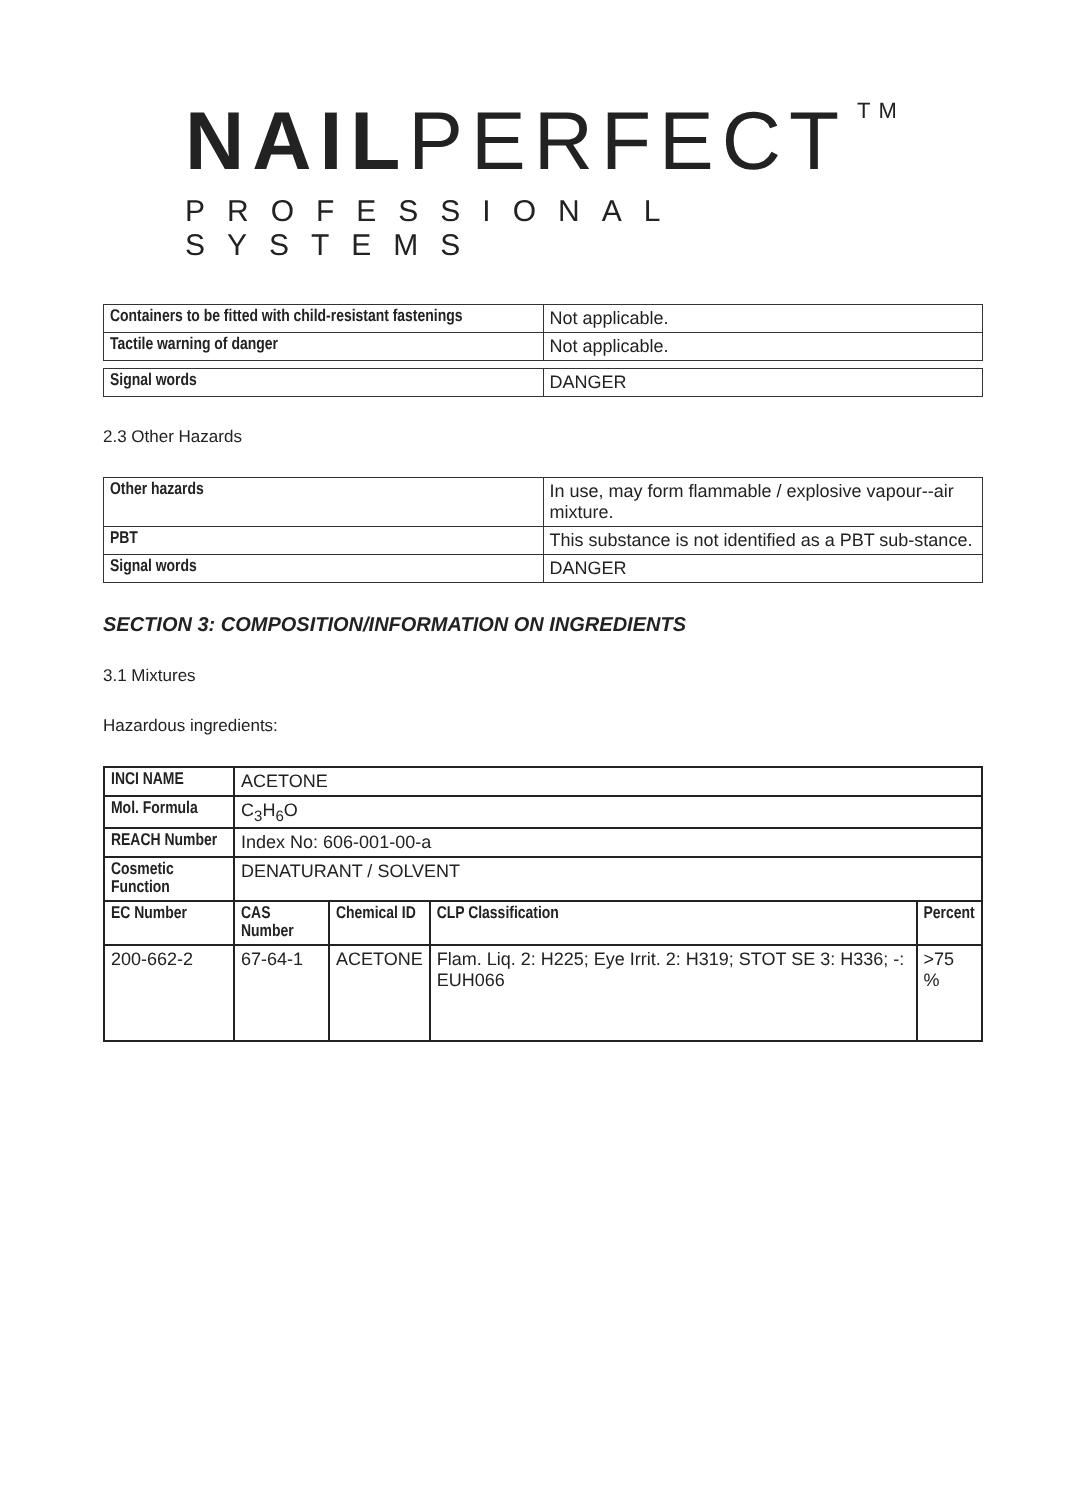NAILPERFECT<sup>TM</sup>
PROFESSIONAL SYSTEMS
| Containers to be fitted with child-resistant fastenings | Not applicable. |
| Tactile warning of danger | Not applicable. |
| Signal words | DANGER |
2.3 Other Hazards
| Other hazards | In use, may form flammable / explosive vapour--air mixture. |
| PBT | This substance is not identified as a PBT sub-stance. |
| Signal words | DANGER |
SECTION 3: COMPOSITION/INFORMATION ON INGREDIENTS
3.1 Mixtures
Hazardous ingredients:
| INCI NAME | ACETONE | | | |
| Mol. Formula | C<sub>3</sub>H<sub>6</sub>O | | | |
| REACH Number | Index No: 606-001-00-a | | | |
| Cosmetic Function | DENATURANT / SOLVENT | | | |
| EC Number | CAS Number | Chemical ID | CLP Classification | Percent |
| 200-662-2 | 67-64-1 | ACETONE | Flam. Liq. 2: H225; Eye Irrit. 2: H319; STOT SE 3: H336; -: EUH066 | >75 % |